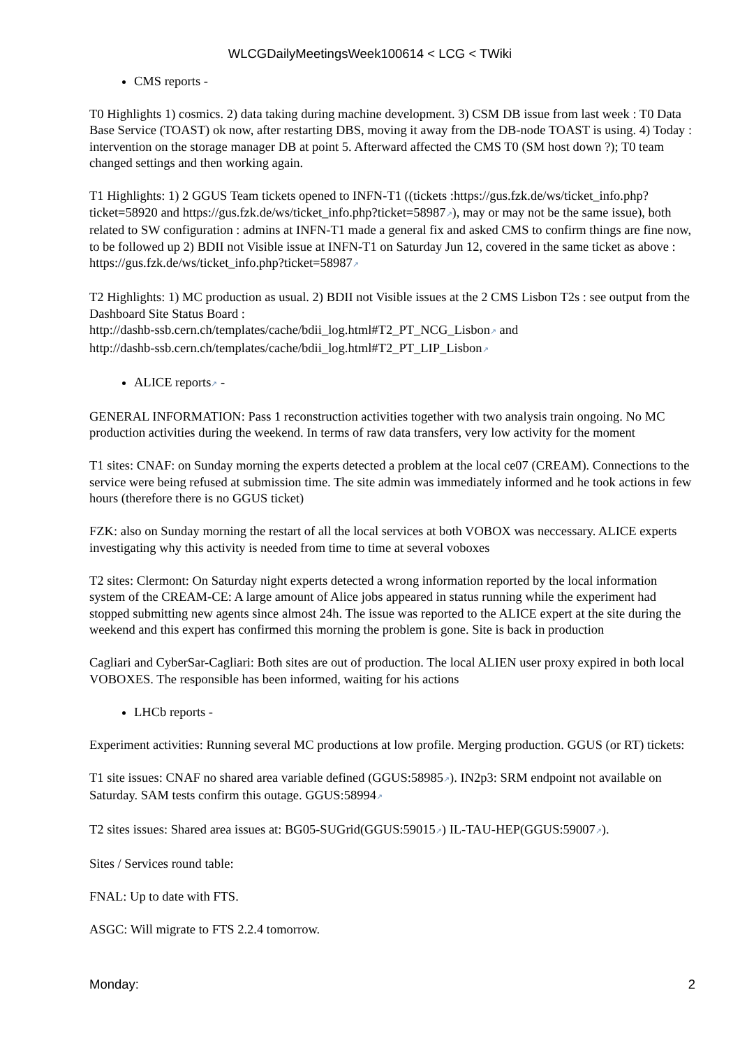WLCGDailyMeetingsWeek100614 < LCG < TWiki
CMS reports -
T0 Highlights 1) cosmics. 2) data taking during machine development. 3) CSM DB issue from last week : T0 Data Base Service (TOAST) ok now, after restarting DBS, moving it away from the DB-node TOAST is using. 4) Today : intervention on the storage manager DB at point 5. Afterward affected the CMS T0 (SM host down ?); T0 team changed settings and then working again.
T1 Highlights: 1) 2 GGUS Team tickets opened to INFN-T1 ((tickets :https://gus.fzk.de/ws/ticket_info.php?ticket=58920 and https://gus.fzk.de/ws/ticket_info.php?ticket=58987↗), may or may not be the same issue), both related to SW configuration : admins at INFN-T1 made a general fix and asked CMS to confirm things are fine now, to be followed up 2) BDII not Visible issue at INFN-T1 on Saturday Jun 12, covered in the same ticket as above : https://gus.fzk.de/ws/ticket_info.php?ticket=58987↗
T2 Highlights: 1) MC production as usual. 2) BDII not Visible issues at the 2 CMS Lisbon T2s : see output from the Dashboard Site Status Board :
http://dashb-ssb.cern.ch/templates/cache/bdii_log.html#T2_PT_NCG_Lisbon↗ and
http://dashb-ssb.cern.ch/templates/cache/bdii_log.html#T2_PT_LIP_Lisbon↗
ALICE reports↗ -
GENERAL INFORMATION: Pass 1 reconstruction activities together with two analysis train ongoing. No MC production activities during the weekend. In terms of raw data transfers, very low activity for the moment
T1 sites: CNAF: on Sunday morning the experts detected a problem at the local ce07 (CREAM). Connections to the service were being refused at submission time. The site admin was immediately informed and he took actions in few hours (therefore there is no GGUS ticket)
FZK: also on Sunday morning the restart of all the local services at both VOBOX was neccessary. ALICE experts investigating why this activity is needed from time to time at several voboxes
T2 sites: Clermont: On Saturday night experts detected a wrong information reported by the local information system of the CREAM-CE: A large amount of Alice jobs appeared in status running while the experiment had stopped submitting new agents since almost 24h. The issue was reported to the ALICE expert at the site during the weekend and this expert has confirmed this morning the problem is gone. Site is back in production
Cagliari and CyberSar-Cagliari: Both sites are out of production. The local ALIEN user proxy expired in both local VOBOXES. The responsible has been informed, waiting for his actions
LHCb reports -
Experiment activities: Running several MC productions at low profile. Merging production. GGUS (or RT) tickets:
T1 site issues: CNAF no shared area variable defined (GGUS:58985↗). IN2p3: SRM endpoint not available on Saturday. SAM tests confirm this outage. GGUS:58994↗
T2 sites issues: Shared area issues at: BG05-SUGrid(GGUS:59015↗) IL-TAU-HEP(GGUS:59007↗).
Sites / Services round table:
FNAL: Up to date with FTS.
ASGC: Will migrate to FTS 2.2.4 tomorrow.
Monday: 2